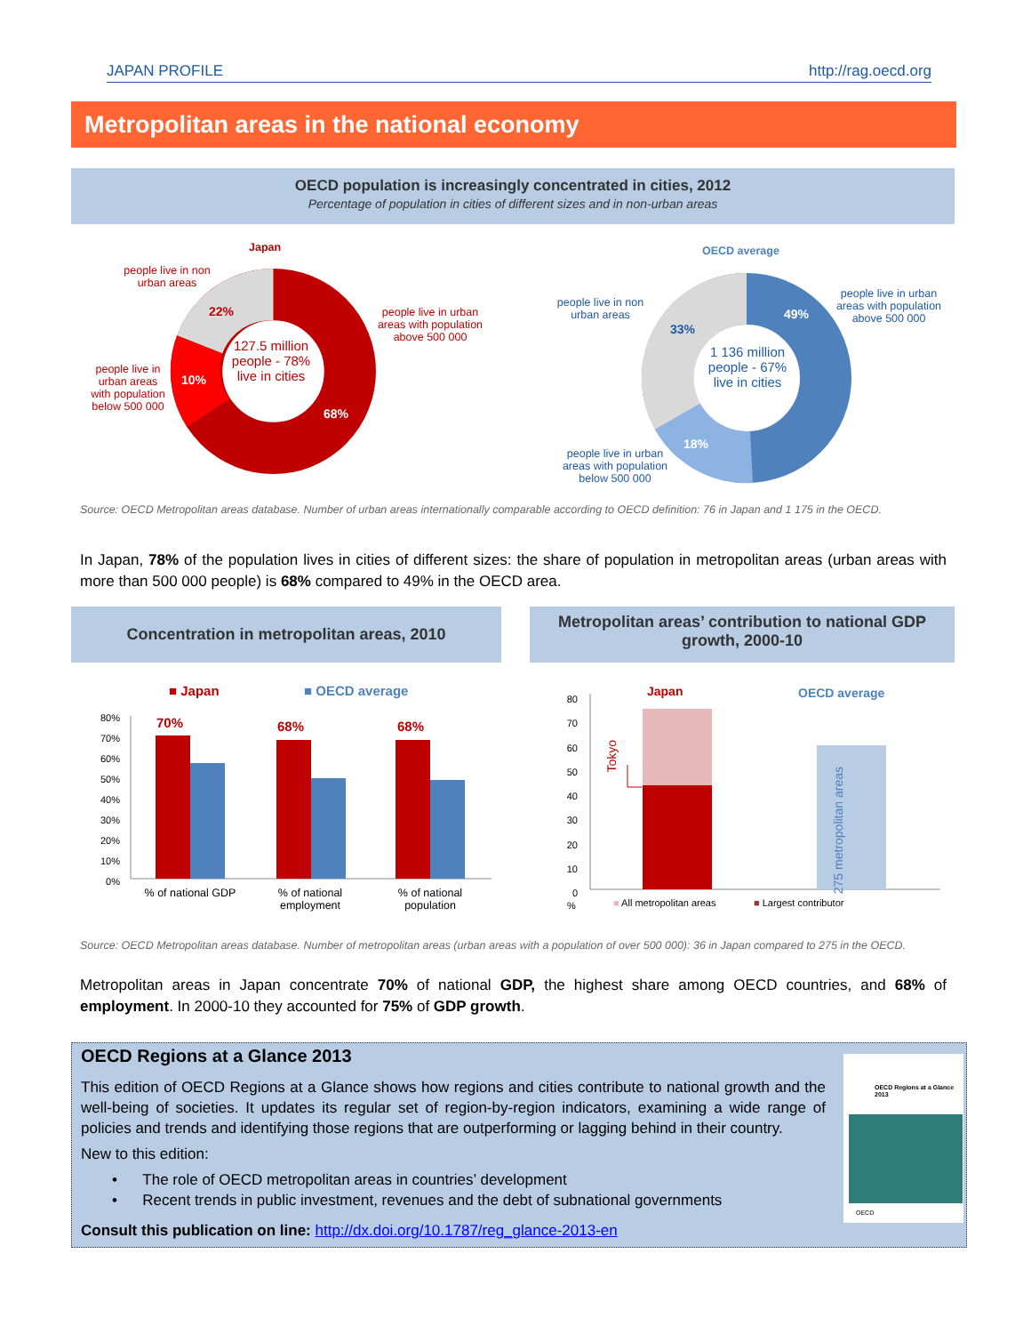JAPAN PROFILE http://rag.oecd.org
Metropolitan areas in the national economy
OECD population is increasingly concentrated in cities, 2012
Percentage of population in cities of different sizes and in non-urban areas
Japan
people live in non urban areas
22%
10%
68%
127.5 million people - 78% live in cities
people live in urban areas with population above 500 000
people live in urban areas with population below 500 000
OECD average
people live in non urban areas
33%
49%
18%
1 136 million people - 67% live in cities
people live in urban areas with population above 500 000
people live in urban areas with population below 500 000
Source: OECD Metropolitan areas database. Number of urban areas internationally comparable according to OECD definition: 76 in Japan and 1 175 in the OECD.
In Japan, 78% of the population lives in cities of different sizes: the share of population in metropolitan areas (urban areas with more than 500 000 people) is 68% compared to 49% in the OECD area.
Concentration in metropolitan areas, 2010
Metropolitan areas’ contribution to national GDP growth, 2000-10
■ Japan ■ OECD average
80%
70%
60%
50%
40%
30%
20%
10%
0%
70% 68% 68%
% of national GDP
% of national employment
% of national population
80
70
60
50
40
30
20
10
0
%
Japan OECD average
Tokyo
275 metropolitan areas
■ All metropolitan areas ■ Largest contributor
Source: OECD Metropolitan areas database. Number of metropolitan areas (urban areas with a population of over 500 000): 36 in Japan compared to 275 in the OECD.
Metropolitan areas in Japan concentrate 70% of national GDP, the highest share among OECD countries, and 68% of employment. In 2000-10 they accounted for 75% of GDP growth.
OECD Regions at a Glance 2013
This edition of OECD Regions at a Glance shows how regions and cities contribute to national growth and the well-being of societies. It updates its regular set of region-by-region indicators, examining a wide range of policies and trends and identifying those regions that are outperforming or lagging behind in their country.
New to this edition:
• The role of OECD metropolitan areas in countries’ development
• Recent trends in public investment, revenues and the debt of subnational governments
Consult this publication on line: http://dx.doi.org/10.1787/reg_glance-2013-en
OECD Regions at a Glance 2013
OECD